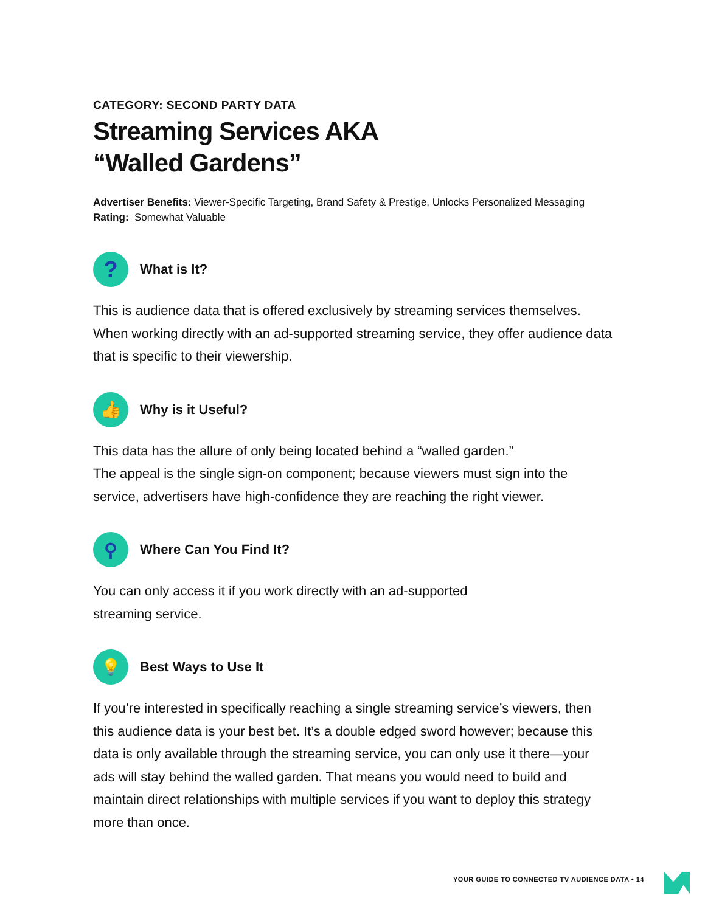CATEGORY: SECOND PARTY DATA
Streaming Services AKA
“Walled Gardens”
Advertiser Benefits: Viewer-Specific Targeting, Brand Safety & Prestige, Unlocks Personalized Messaging
Rating: Somewhat Valuable
?
What is It?
This is audience data that is offered exclusively by streaming services themselves. When working directly with an ad-supported streaming service, they offer audience data that is specific to their viewership.
👍
Why is it Useful?
This data has the allure of only being located behind a “walled garden.”
The appeal is the single sign-on component; because viewers must sign into the service, advertisers have high-confidence they are reaching the right viewer.
⚲
Where Can You Find It?
You can only access it if you work directly with an ad-supported
streaming service.
💡
Best Ways to Use It
If you’re interested in specifically reaching a single streaming service’s viewers, then this audience data is your best bet. It’s a double edged sword however; because this data is only available through the streaming service, you can only use it there—your ads will stay behind the walled garden. That means you would need to build and maintain direct relationships with multiple services if you want to deploy this strategy more than once.
YOUR GUIDE TO CONNECTED TV AUDIENCE DATA • 14